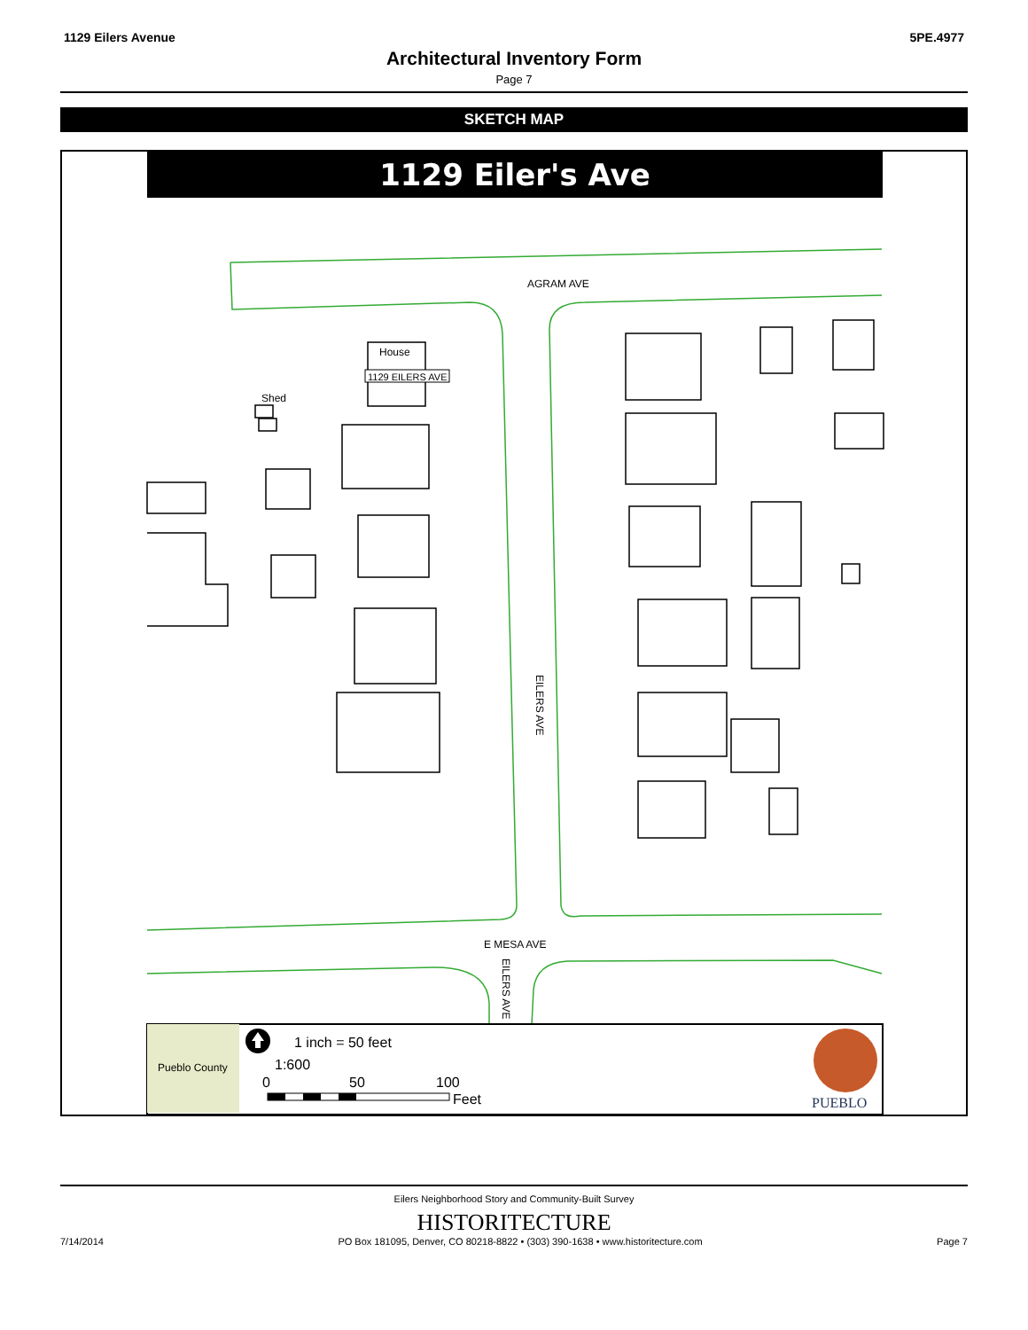1129 Eilers Avenue 5PE.4977
Architectural Inventory Form
Page 7
SKETCH MAP
1129 Eiler's Ave
House
1129 EILERS AVE
Shed
AGRAM AVE
E MESA AVE
EILERS AVE
EILERS AVE
Pueblo County
1 inch = 50 feet
1:600
0
50
100
Feet
PUEBLO
Eilers Neighborhood Story and Community-Built Survey
HISTORITECTURE
7/14/2014 PO Box 181095, Denver, CO 80218-8822 • (303) 390-1638 • www.historitecture.com Page 7